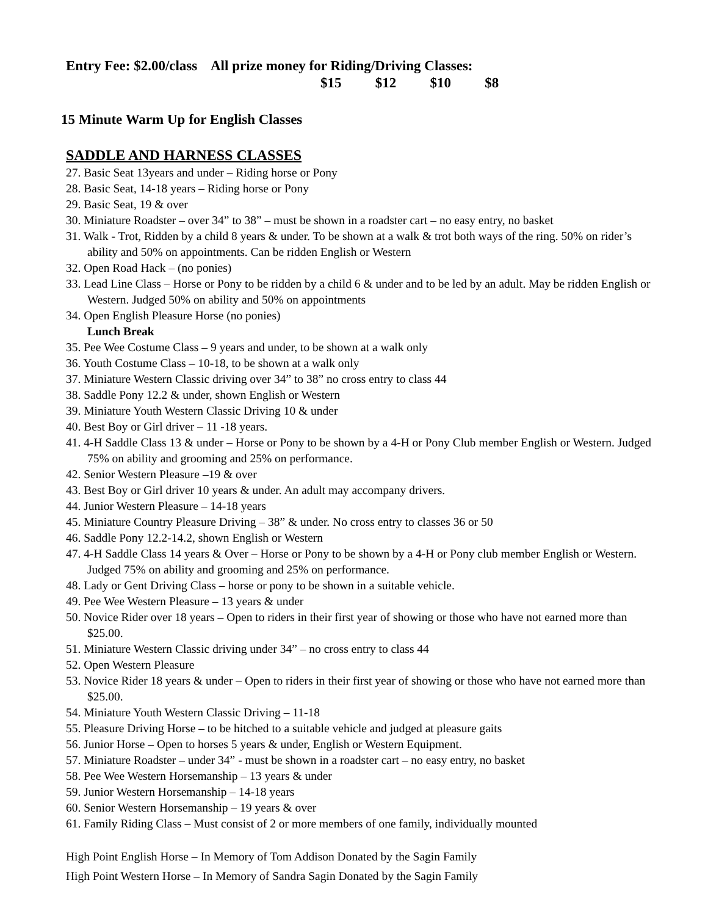Entry Fee: $2.00/class All prize money for Riding/Driving Classes:
$15 $12 $10 $8
15 Minute Warm Up for English Classes
SADDLE AND HARNESS CLASSES
27. Basic Seat 13years and under – Riding horse or Pony
28. Basic Seat, 14-18 years – Riding horse or Pony
29. Basic Seat, 19 & over
30. Miniature Roadster – over 34” to 38” – must be shown in a roadster cart – no easy entry, no basket
31. Walk - Trot, Ridden by a child 8 years & under. To be shown at a walk & trot both ways of the ring. 50% on rider’s ability and 50% on appointments. Can be ridden English or Western
32. Open Road Hack – (no ponies)
33. Lead Line Class – Horse or Pony to be ridden by a child 6 & under and to be led by an adult. May be ridden English or Western. Judged 50% on ability and 50% on appointments
34. Open English Pleasure Horse (no ponies)
Lunch Break
35. Pee Wee Costume Class – 9 years and under, to be shown at a walk only
36. Youth Costume Class – 10-18, to be shown at a walk only
37. Miniature Western Classic driving over 34” to 38” no cross entry to class 44
38. Saddle Pony 12.2 & under, shown English or Western
39. Miniature Youth Western Classic Driving 10 & under
40. Best Boy or Girl driver – 11 -18 years.
41. 4-H Saddle Class 13 & under – Horse or Pony to be shown by a 4-H or Pony Club member English or Western. Judged 75% on ability and grooming and 25% on performance.
42. Senior Western Pleasure –19 & over
43. Best Boy or Girl driver 10 years & under. An adult may accompany drivers.
44. Junior Western Pleasure – 14-18 years
45. Miniature Country Pleasure Driving – 38” & under. No cross entry to classes 36 or 50
46. Saddle Pony 12.2-14.2, shown English or Western
47. 4-H Saddle Class 14 years & Over – Horse or Pony to be shown by a 4-H or Pony club member English or Western. Judged 75% on ability and grooming and 25% on performance.
48. Lady or Gent Driving Class – horse or pony to be shown in a suitable vehicle.
49. Pee Wee Western Pleasure – 13 years & under
50. Novice Rider over 18 years – Open to riders in their first year of showing or those who have not earned more than $25.00.
51. Miniature Western Classic driving under 34” – no cross entry to class 44
52. Open Western Pleasure
53. Novice Rider 18 years & under – Open to riders in their first year of showing or those who have not earned more than $25.00.
54. Miniature Youth Western Classic Driving – 11-18
55. Pleasure Driving Horse – to be hitched to a suitable vehicle and judged at pleasure gaits
56. Junior Horse – Open to horses 5 years & under, English or Western Equipment.
57. Miniature Roadster – under 34” - must be shown in a roadster cart – no easy entry, no basket
58. Pee Wee Western Horsemanship – 13 years & under
59. Junior Western Horsemanship – 14-18 years
60. Senior Western Horsemanship – 19 years & over
61. Family Riding Class – Must consist of 2 or more members of one family, individually mounted
High Point English Horse – In Memory of Tom Addison Donated by the Sagin Family
High Point Western Horse – In Memory of Sandra Sagin Donated by the Sagin Family